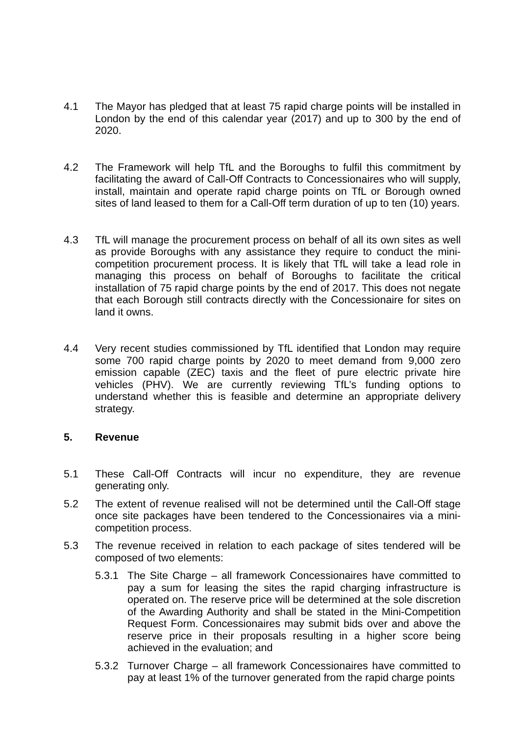4.1 The Mayor has pledged that at least 75 rapid charge points will be installed in London by the end of this calendar year (2017) and up to 300 by the end of 2020.
4.2 The Framework will help TfL and the Boroughs to fulfil this commitment by facilitating the award of Call-Off Contracts to Concessionaires who will supply, install, maintain and operate rapid charge points on TfL or Borough owned sites of land leased to them for a Call-Off term duration of up to ten (10) years.
4.3 TfL will manage the procurement process on behalf of all its own sites as well as provide Boroughs with any assistance they require to conduct the mini-competition procurement process. It is likely that TfL will take a lead role in managing this process on behalf of Boroughs to facilitate the critical installation of 75 rapid charge points by the end of 2017. This does not negate that each Borough still contracts directly with the Concessionaire for sites on land it owns.
4.4 Very recent studies commissioned by TfL identified that London may require some 700 rapid charge points by 2020 to meet demand from 9,000 zero emission capable (ZEC) taxis and the fleet of pure electric private hire vehicles (PHV). We are currently reviewing TfL’s funding options to understand whether this is feasible and determine an appropriate delivery strategy.
5. Revenue
5.1 These Call-Off Contracts will incur no expenditure, they are revenue generating only.
5.2 The extent of revenue realised will not be determined until the Call-Off stage once site packages have been tendered to the Concessionaires via a mini-competition process.
5.3 The revenue received in relation to each package of sites tendered will be composed of two elements:
5.3.1 The Site Charge – all framework Concessionaires have committed to pay a sum for leasing the sites the rapid charging infrastructure is operated on. The reserve price will be determined at the sole discretion of the Awarding Authority and shall be stated in the Mini-Competition Request Form. Concessionaires may submit bids over and above the reserve price in their proposals resulting in a higher score being achieved in the evaluation; and
5.3.2 Turnover Charge – all framework Concessionaires have committed to pay at least 1% of the turnover generated from the rapid charge points